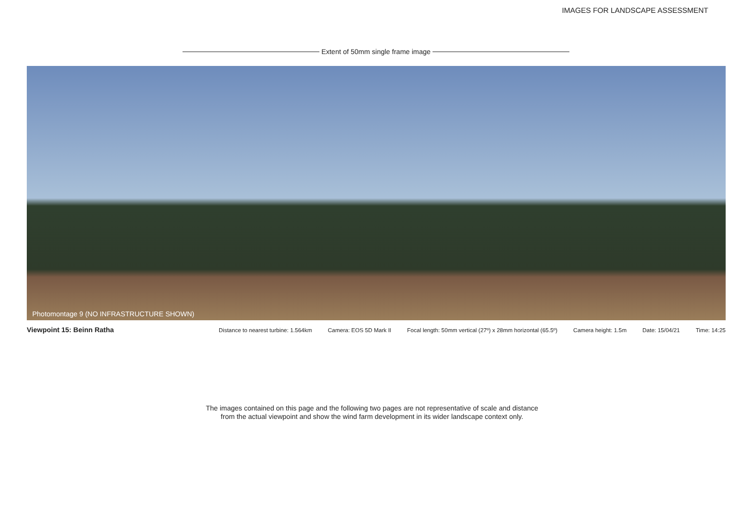IMAGES FOR LANDSCAPE ASSESSMENT
Extent of 50mm single frame image
Photomontage 9 (NO INFRASTRUCTURE SHOWN)
Viewpoint 15: Beinn Ratha Distance to nearest turbine: 1.564km Camera: EOS 5D Mark II Focal length: 50mm vertical (27º) x 28mm horizontal (65.5º) Camera height: 1.5m Date: 15/04/21 Time: 14:25
The images contained on this page and the following two pages are not representative of scale and distance
from the actual viewpoint and show the wind farm development in its wider landscape context only.